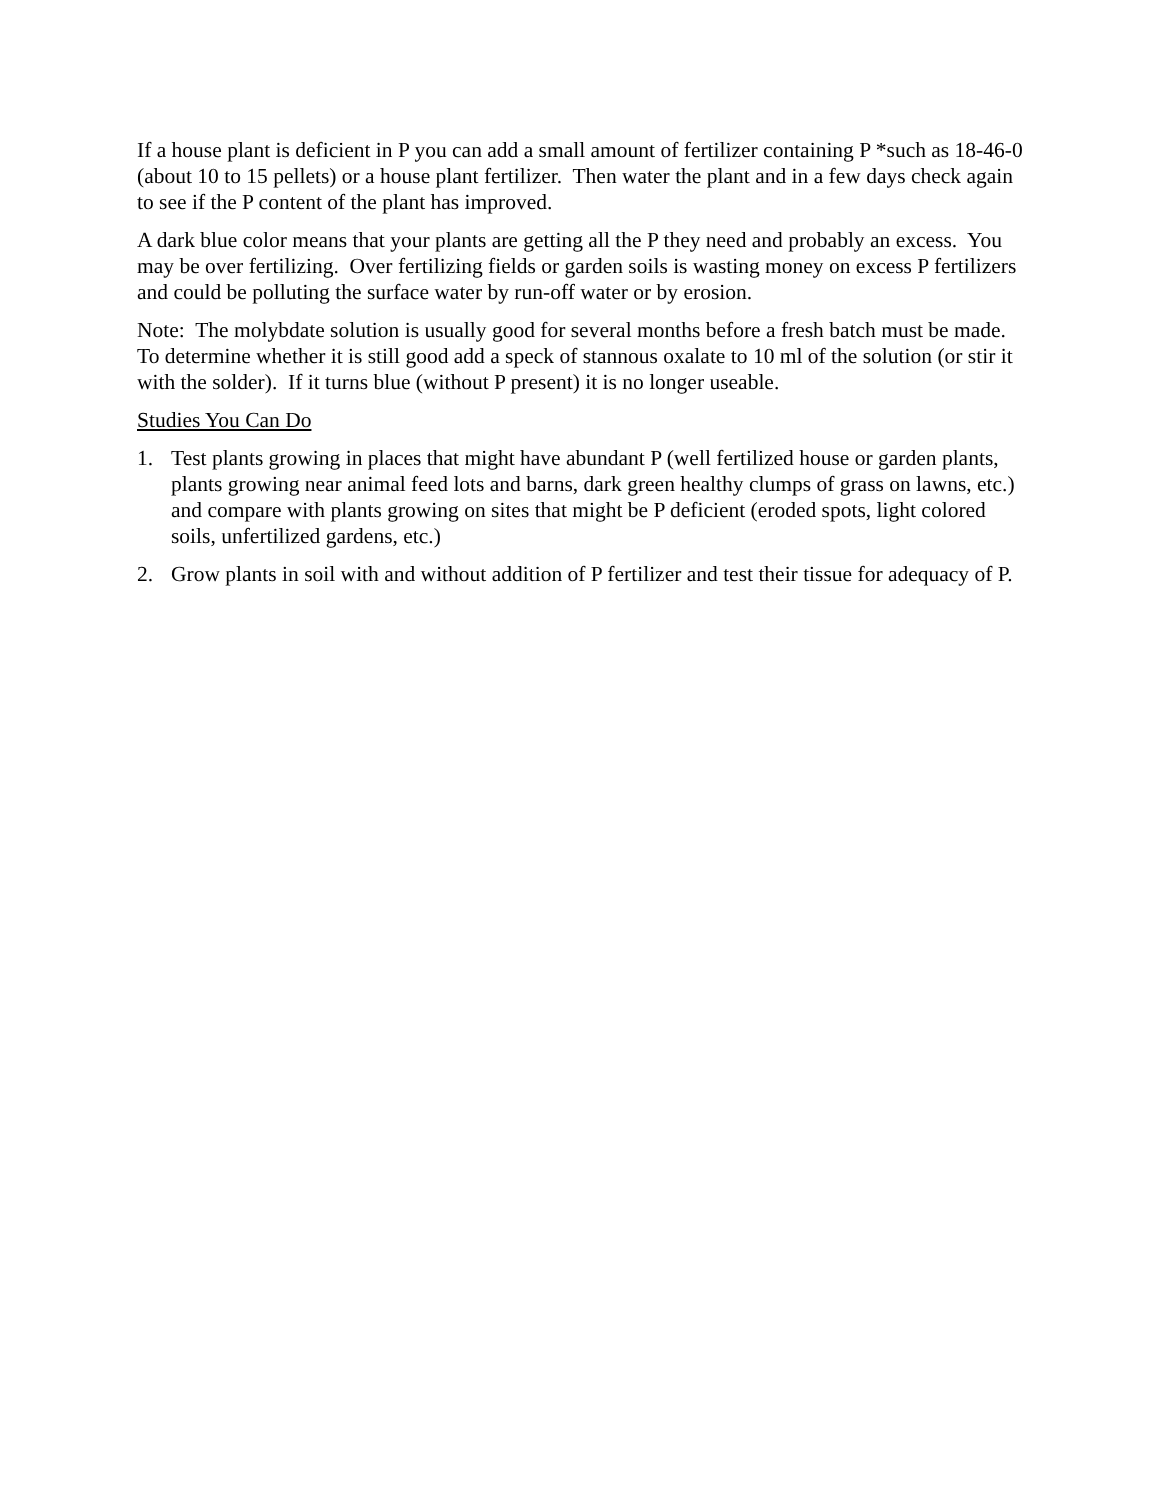If a house plant is deficient in P you can add a small amount of fertilizer containing P *such as 18-46-0 (about 10 to 15 pellets) or a house plant fertilizer. Then water the plant and in a few days check again to see if the P content of the plant has improved.
A dark blue color means that your plants are getting all the P they need and probably an excess. You may be over fertilizing. Over fertilizing fields or garden soils is wasting money on excess P fertilizers and could be polluting the surface water by run-off water or by erosion.
Note: The molybdate solution is usually good for several months before a fresh batch must be made. To determine whether it is still good add a speck of stannous oxalate to 10 ml of the solution (or stir it with the solder). If it turns blue (without P present) it is no longer useable.
Studies You Can Do
1. Test plants growing in places that might have abundant P (well fertilized house or garden plants, plants growing near animal feed lots and barns, dark green healthy clumps of grass on lawns, etc.) and compare with plants growing on sites that might be P deficient (eroded spots, light colored soils, unfertilized gardens, etc.)
2. Grow plants in soil with and without addition of P fertilizer and test their tissue for adequacy of P.